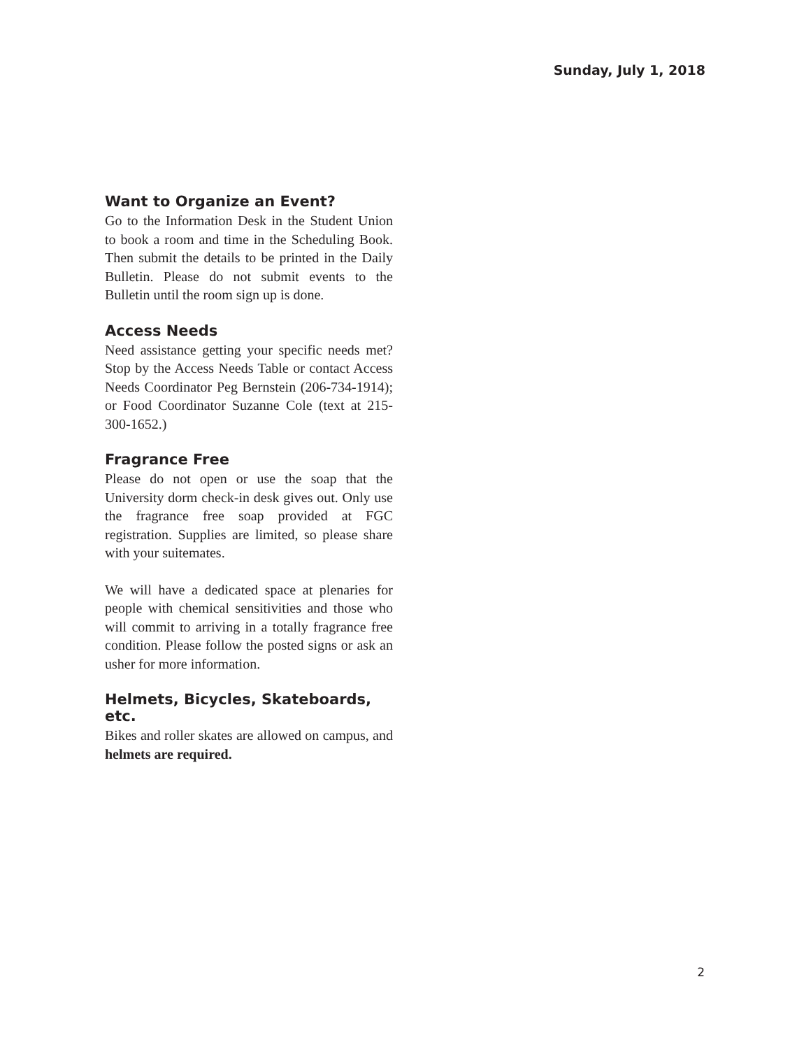Sunday, July 1, 2018
Want to Organize an Event?
Go to the Information Desk in the Student Union to book a room and time in the Scheduling Book. Then submit the details to be printed in the Daily Bulletin. Please do not submit events to the Bulletin until the room sign up is done.
Access Needs
Need assistance getting your specific needs met? Stop by the Access Needs Table or contact Access Needs Coordinator Peg Bernstein (206-734-1914); or Food Coordinator Suzanne Cole (text at 215-300-1652.)
Fragrance Free
Please do not open or use the soap that the University dorm check-in desk gives out. Only use the fragrance free soap provided at FGC registration. Supplies are limited, so please share with your suitemates.
We will have a dedicated space at plenaries for people with chemical sensitivities and those who will commit to arriving in a totally fragrance free condition. Please follow the posted signs or ask an usher for more information.
Helmets, Bicycles, Skateboards, etc.
Bikes and roller skates are allowed on campus, and helmets are required.
2